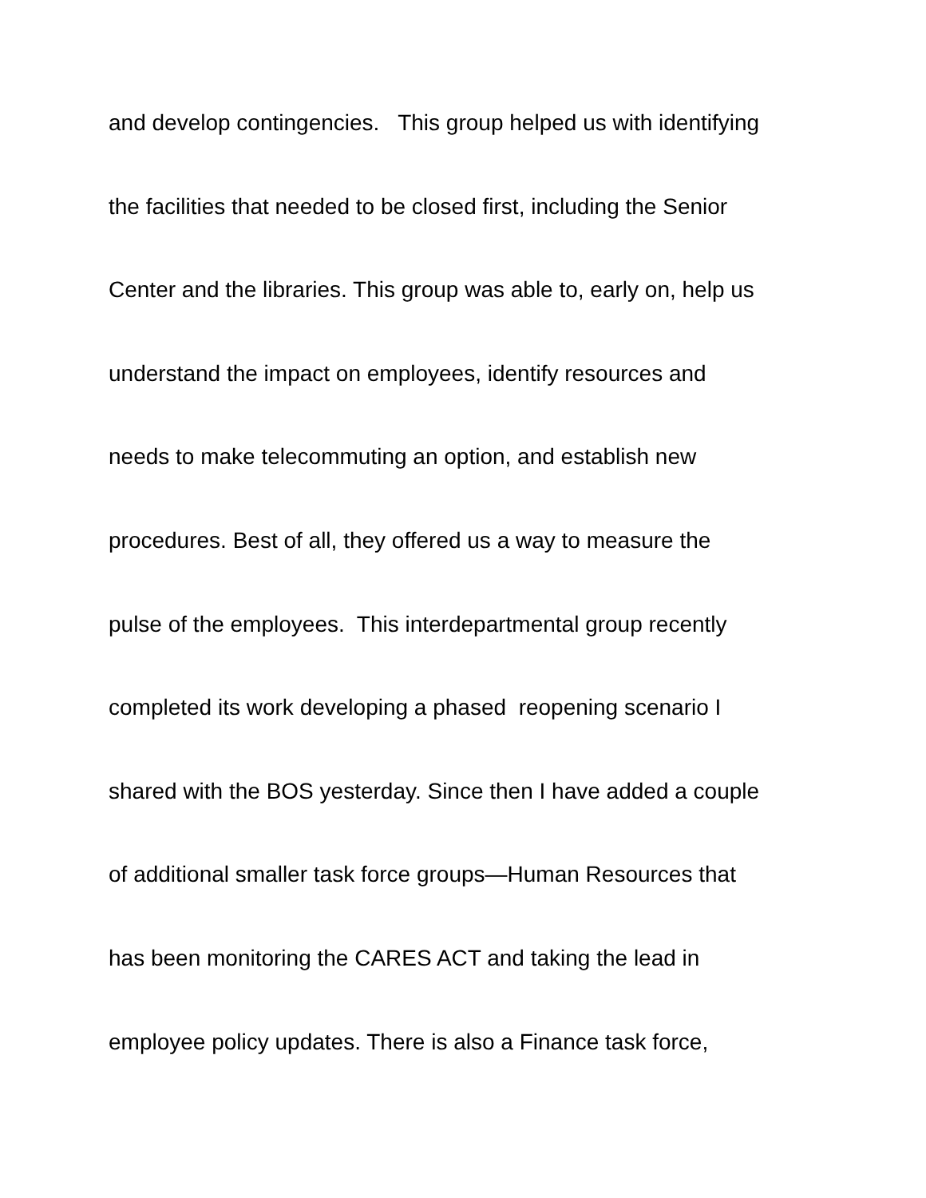and develop contingencies. This group helped us with identifying
the facilities that needed to be closed first, including the Senior
Center and the libraries. This group was able to, early on, help us
understand the impact on employees, identify resources and
needs to make telecommuting an option, and establish new
procedures. Best of all, they offered us a way to measure the
pulse of the employees. This interdepartmental group recently
completed its work developing a phased reopening scenario I
shared with the BOS yesterday. Since then I have added a couple
of additional smaller task force groups—Human Resources that
has been monitoring the CARES ACT and taking the lead in
employee policy updates. There is also a Finance task force,